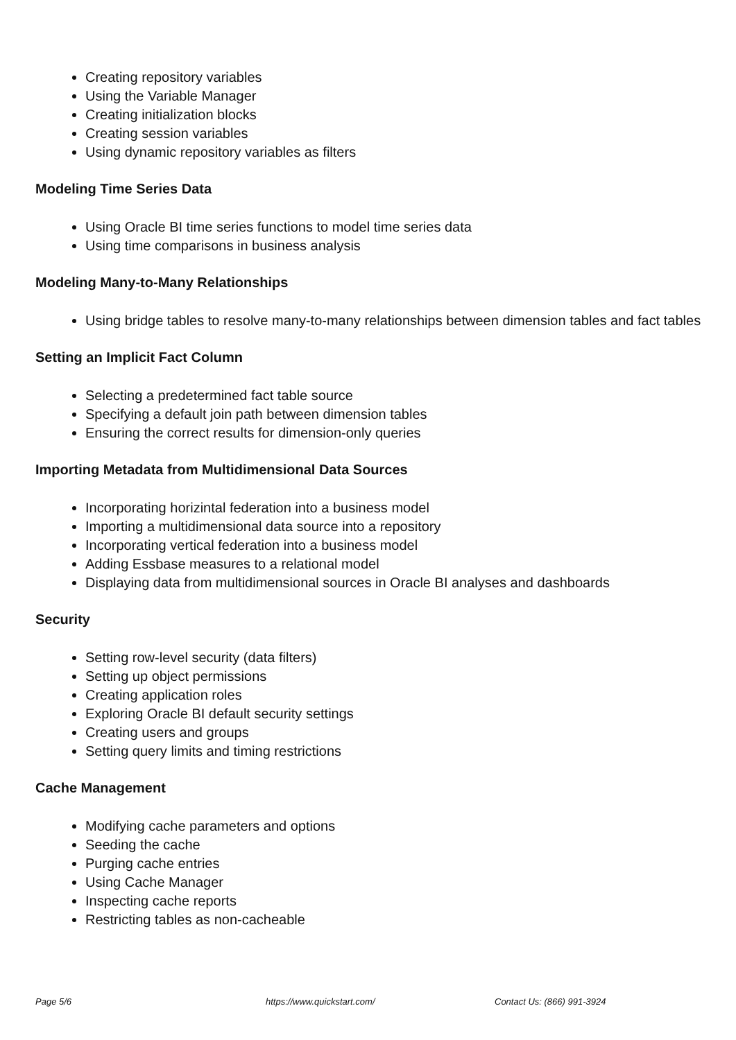Creating repository variables
Using the Variable Manager
Creating initialization blocks
Creating session variables
Using dynamic repository variables as filters
Modeling Time Series Data
Using Oracle BI time series functions to model time series data
Using time comparisons in business analysis
Modeling Many-to-Many Relationships
Using bridge tables to resolve many-to-many relationships between dimension tables and fact tables
Setting an Implicit Fact Column
Selecting a predetermined fact table source
Specifying a default join path between dimension tables
Ensuring the correct results for dimension-only queries
Importing Metadata from Multidimensional Data Sources
Incorporating horizintal federation into a business model
Importing a multidimensional data source into a repository
Incorporating vertical federation into a business model
Adding Essbase measures to a relational model
Displaying data from multidimensional sources in Oracle BI analyses and dashboards
Security
Setting row-level security (data filters)
Setting up object permissions
Creating application roles
Exploring Oracle BI default security settings
Creating users and groups
Setting query limits and timing restrictions
Cache Management
Modifying cache parameters and options
Seeding the cache
Purging cache entries
Using Cache Manager
Inspecting cache reports
Restricting tables as non-cacheable
Page 5/6 https://www.quickstart.com/ Contact Us: (866) 991-3924